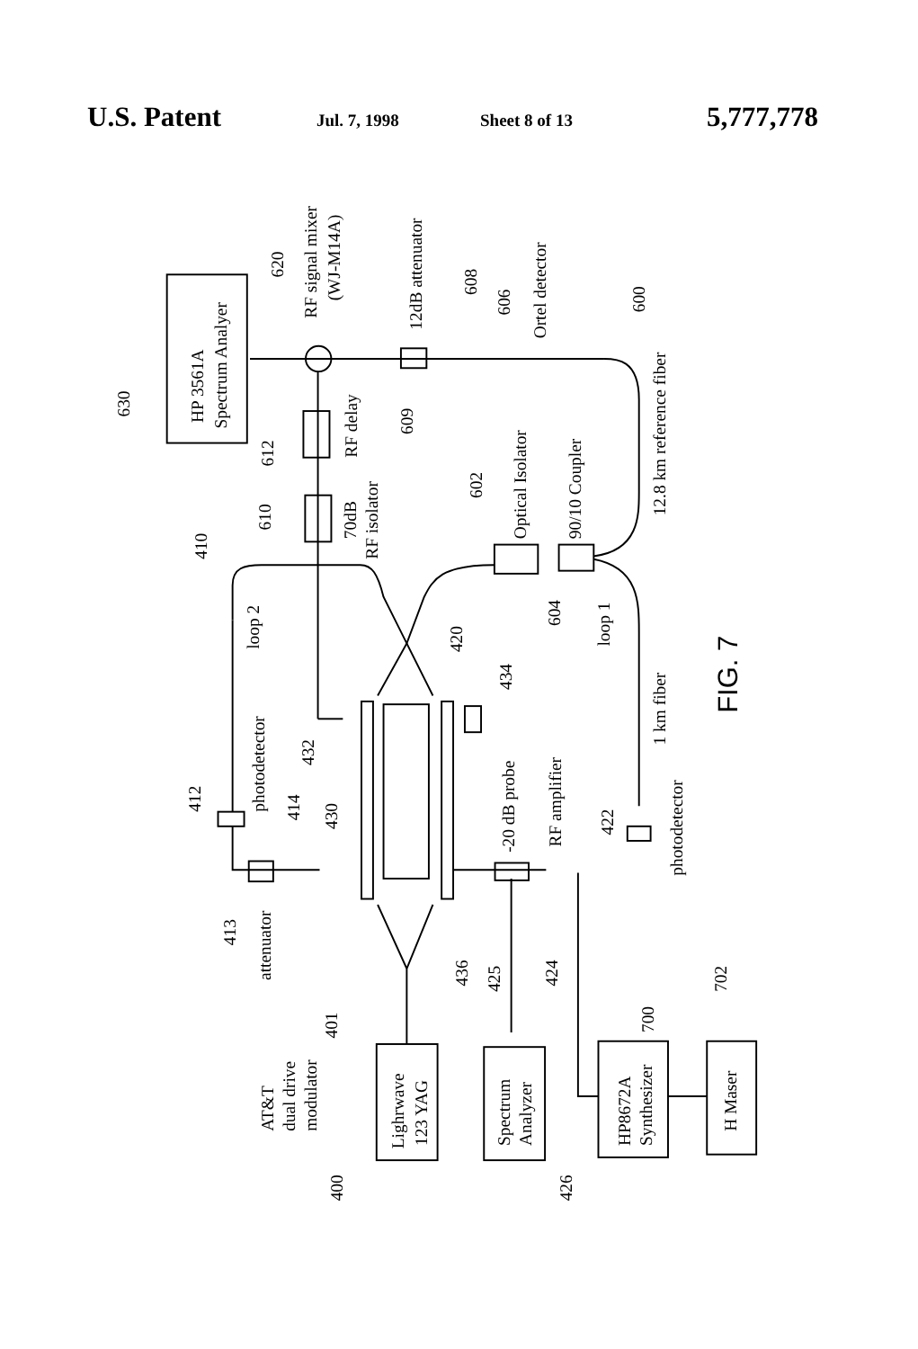U.S. Patent Jul. 7, 1998 Sheet 8 of 13 5,777,778
HP 3561A
Spectrum Analyer
RF signal mixer
(WJ-M14A)
12dB attenuator
Ortel detector
RF delay
70dB
RF isolator
Optical Isolator
90/10 Coupler
12.8 km reference fiber
loop 2
loop 1
1 km fiber
photodetector
photodetector
-20 dB probe
RF amplifier
attenuator
AT&T
dual drive
modulator
Lighrwave
123 YAG
Spectrum
Analyzer
HP8672A
Synthesizer
H Maser
FIG. 7
630
620
608
606
600
609
612
610
410
602
604
420
434
432
412
414
430
422
413
436
425
424
401
700
702
400
426